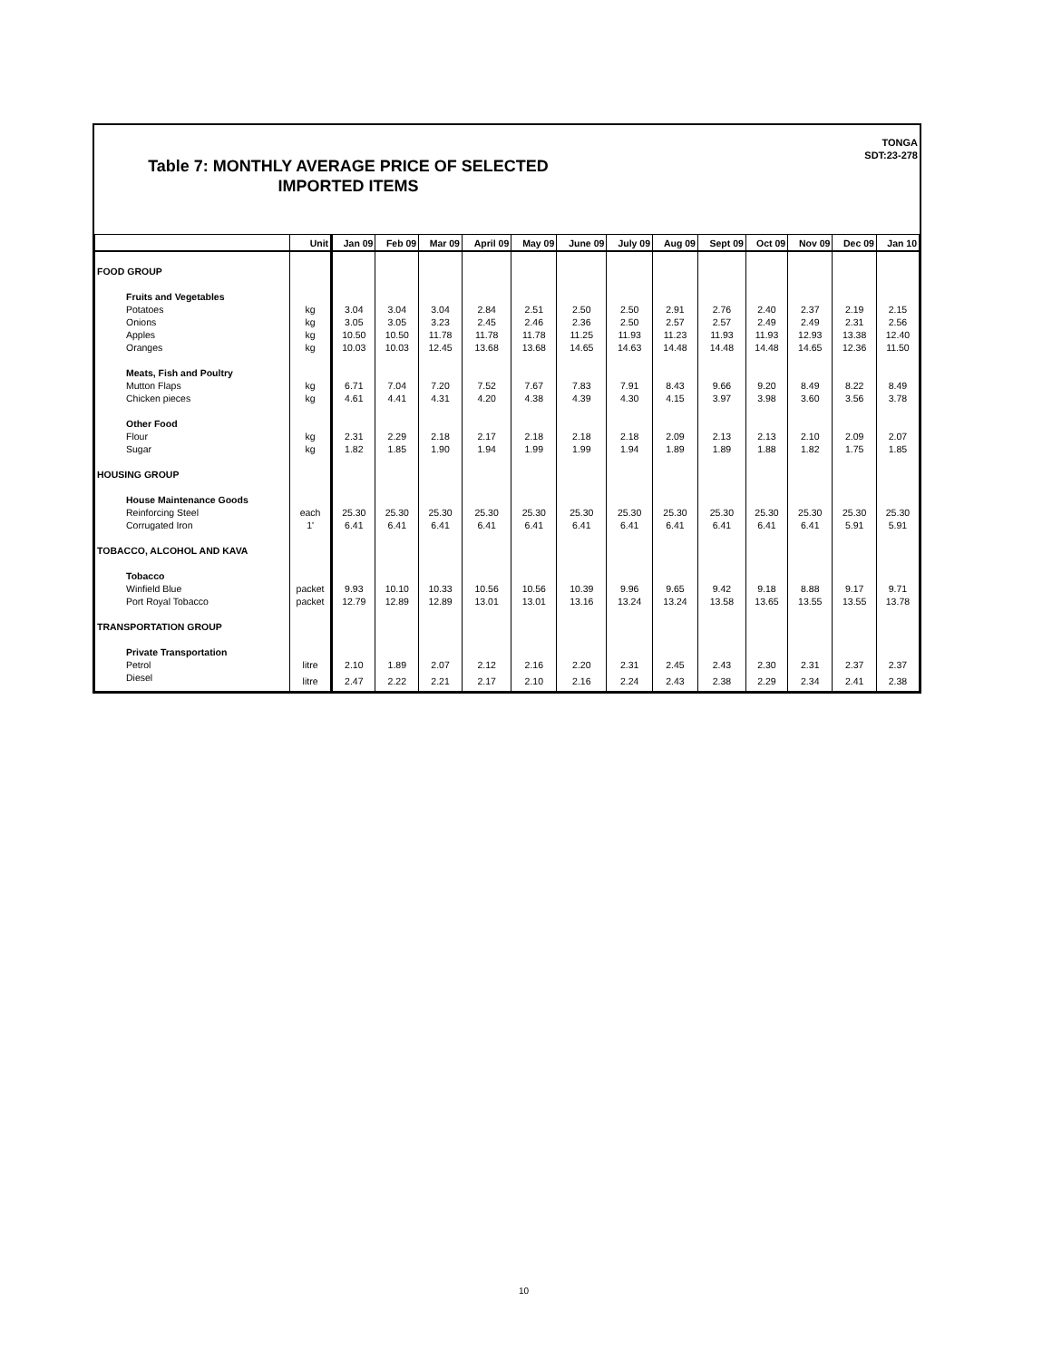TONGA
SDT:23-278
Table 7: MONTHLY AVERAGE PRICE OF SELECTED IMPORTED ITEMS
| | Unit | Jan 09 | Feb 09 | Mar 09 | April 09 | May 09 | June 09 | July 09 | Aug 09 | Sept 09 | Oct 09 | Nov 09 | Dec 09 | Jan 10 |
| --- | --- | --- | --- | --- | --- | --- | --- | --- | --- | --- | --- | --- | --- | --- |
| FOOD GROUP | | | | | | | | | | | | | | |
| Fruits and Vegetables | | | | | | | | | | | | | | |
| Potatoes | kg | 3.04 | 3.04 | 3.04 | 2.84 | 2.51 | 2.50 | 2.50 | 2.91 | 2.76 | 2.40 | 2.37 | 2.19 | 2.15 |
| Onions | kg | 3.05 | 3.05 | 3.23 | 2.45 | 2.46 | 2.36 | 2.50 | 2.57 | 2.57 | 2.49 | 2.49 | 2.31 | 2.56 |
| Apples | kg | 10.50 | 10.50 | 11.78 | 11.78 | 11.78 | 11.25 | 11.93 | 11.23 | 11.93 | 11.93 | 12.93 | 13.38 | 12.40 |
| Oranges | kg | 10.03 | 10.03 | 12.45 | 13.68 | 13.68 | 14.65 | 14.63 | 14.48 | 14.48 | 14.48 | 14.65 | 12.36 | 11.50 |
| Meats, Fish and Poultry | | | | | | | | | | | | | | |
| Mutton Flaps | kg | 6.71 | 7.04 | 7.20 | 7.52 | 7.67 | 7.83 | 7.91 | 8.43 | 9.66 | 9.20 | 8.49 | 8.22 | 8.49 |
| Chicken pieces | kg | 4.61 | 4.41 | 4.31 | 4.20 | 4.38 | 4.39 | 4.30 | 4.15 | 3.97 | 3.98 | 3.60 | 3.56 | 3.78 |
| Other Food | | | | | | | | | | | | | | |
| Flour | kg | 2.31 | 2.29 | 2.18 | 2.17 | 2.18 | 2.18 | 2.18 | 2.09 | 2.13 | 2.13 | 2.10 | 2.09 | 2.07 |
| Sugar | kg | 1.82 | 1.85 | 1.90 | 1.94 | 1.99 | 1.99 | 1.94 | 1.89 | 1.89 | 1.88 | 1.82 | 1.75 | 1.85 |
| HOUSING GROUP | | | | | | | | | | | | | | |
| House Maintenance Goods | | | | | | | | | | | | | | |
| Reinforcing Steel | each | 25.30 | 25.30 | 25.30 | 25.30 | 25.30 | 25.30 | 25.30 | 25.30 | 25.30 | 25.30 | 25.30 | 25.30 | 25.30 |
| Corrugated Iron | 1' | 6.41 | 6.41 | 6.41 | 6.41 | 6.41 | 6.41 | 6.41 | 6.41 | 6.41 | 6.41 | 6.41 | 5.91 | 5.91 |
| TOBACCO, ALCOHOL AND KAVA | | | | | | | | | | | | | | |
| Tobacco | | | | | | | | | | | | | | |
| Winfield Blue | packet | 9.93 | 10.10 | 10.33 | 10.56 | 10.56 | 10.39 | 9.96 | 9.65 | 9.42 | 9.18 | 8.88 | 9.17 | 9.71 |
| Port Royal Tobacco | packet | 12.79 | 12.89 | 12.89 | 13.01 | 13.01 | 13.16 | 13.24 | 13.24 | 13.58 | 13.65 | 13.55 | 13.55 | 13.78 |
| TRANSPORTATION GROUP | | | | | | | | | | | | | | |
| Private Transportation | | | | | | | | | | | | | | |
| Petrol | litre | 2.10 | 1.89 | 2.07 | 2.12 | 2.16 | 2.20 | 2.31 | 2.45 | 2.43 | 2.30 | 2.31 | 2.37 | 2.37 |
| Diesel | litre | 2.47 | 2.22 | 2.21 | 2.17 | 2.10 | 2.16 | 2.24 | 2.43 | 2.38 | 2.29 | 2.34 | 2.41 | 2.38 |
10